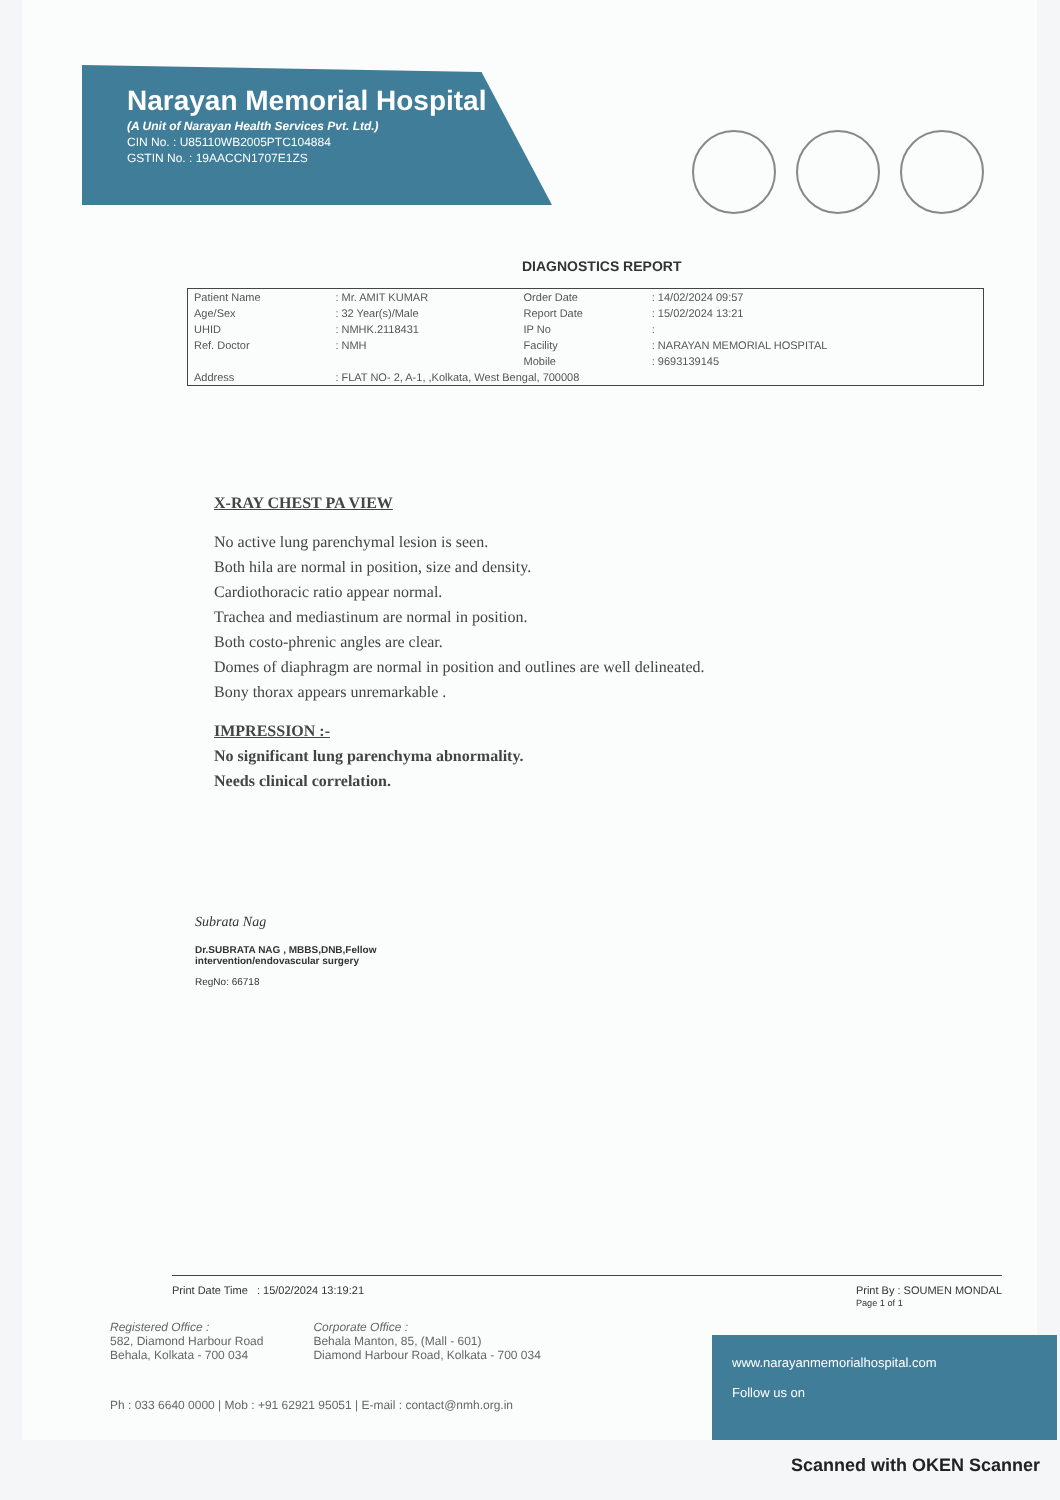Narayan Memorial Hospital
(A Unit of Narayan Health Services Pvt. Ltd.)
CIN No. : U85110WB2005PTC104884
GSTIN No. : 19AACCN1707E1ZS
DIAGNOSTICS REPORT
| Patient Name | : Mr. AMIT KUMAR | Order Date | : 14/02/2024 09:57 |
| Age/Sex | : 32 Year(s)/Male | Report Date | : 15/02/2024 13:21 |
| UHID | : NMHK.2118431 | IP No | : |
| Ref. Doctor | : NMH | Facility | : NARAYAN MEMORIAL HOSPITAL |
| | | Mobile | : 9693139145 |
| Address | : FLAT NO- 2, A-1, ,Kolkata, West Bengal, 700008 | | |
X-RAY CHEST PA VIEW
No active lung parenchymal lesion is seen.
Both hila are normal in position, size and density.
Cardiothoracic ratio appear normal.
Trachea and mediastinum are normal in position.
Both costo-phrenic angles are clear.
Domes of diaphragm are normal in position and outlines are well delineated.
Bony thorax appears unremarkable .
IMPRESSION :-
No significant lung parenchyma abnormality.
Needs clinical correlation.
Subrata Nag
Dr.SUBRATA NAG , MBBS,DNB,Fellow
intervention/endovascular surgery
RegNo: 66718
Print Date Time : 15/02/2024 13:19:21 Print By : SOUMEN MONDAL
Page 1 of 1
Registered Office :
582, Diamond Harbour Road
Behala, Kolkata - 700 034
Corporate Office :
Behala Manton, 85, (Mall - 601)
Diamond Harbour Road, Kolkata - 700 034
Ph : 033 6640 0000 | Mob : +91 62921 95051 | E-mail : contact@nmh.org.in
www.narayanmemorialhospital.com
Follow us on
Scanned with OKEN Scanner